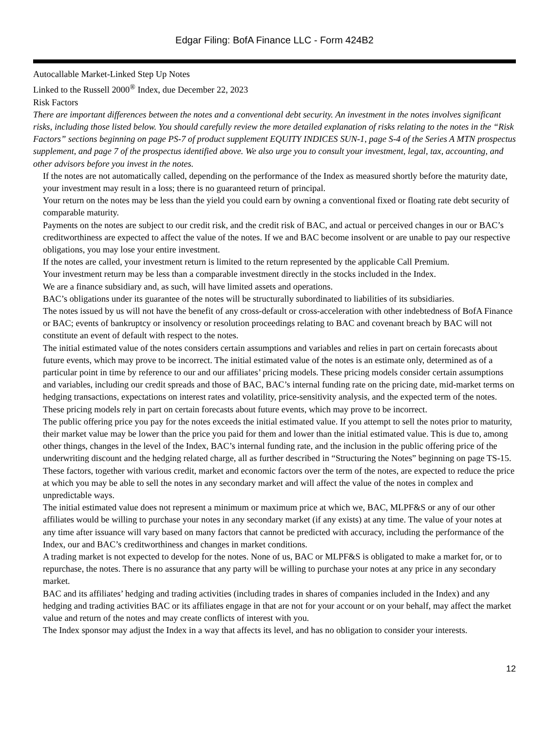Edgar Filing: BofA Finance LLC - Form 424B2
Autocallable Market-Linked Step Up Notes
Linked to the Russell 2000<sup>®</sup> Index, due December 22, 2023
Risk Factors
There are important differences between the notes and a conventional debt security. An investment in the notes involves significant risks, including those listed below. You should carefully review the more detailed explanation of risks relating to the notes in the “Risk Factors” sections beginning on page PS-7 of product supplement EQUITY INDICES SUN-1, page S-4 of the Series A MTN prospectus supplement, and page 7 of the prospectus identified above. We also urge you to consult your investment, legal, tax, accounting, and other advisors before you invest in the notes.
If the notes are not automatically called, depending on the performance of the Index as measured shortly before the maturity date, your investment may result in a loss; there is no guaranteed return of principal.
Your return on the notes may be less than the yield you could earn by owning a conventional fixed or floating rate debt security of comparable maturity.
Payments on the notes are subject to our credit risk, and the credit risk of BAC, and actual or perceived changes in our or BAC’s creditworthiness are expected to affect the value of the notes. If we and BAC become insolvent or are unable to pay our respective obligations, you may lose your entire investment.
If the notes are called, your investment return is limited to the return represented by the applicable Call Premium.
Your investment return may be less than a comparable investment directly in the stocks included in the Index.
We are a finance subsidiary and, as such, will have limited assets and operations.
BAC’s obligations under its guarantee of the notes will be structurally subordinated to liabilities of its subsidiaries.
The notes issued by us will not have the benefit of any cross-default or cross-acceleration with other indebtedness of BofA Finance or BAC; events of bankruptcy or insolvency or resolution proceedings relating to BAC and covenant breach by BAC will not constitute an event of default with respect to the notes.
The initial estimated value of the notes considers certain assumptions and variables and relies in part on certain forecasts about future events, which may prove to be incorrect. The initial estimated value of the notes is an estimate only, determined as of a particular point in time by reference to our and our affiliates’ pricing models. These pricing models consider certain assumptions and variables, including our credit spreads and those of BAC, BAC’s internal funding rate on the pricing date, mid-market terms on hedging transactions, expectations on interest rates and volatility, price-sensitivity analysis, and the expected term of the notes. These pricing models rely in part on certain forecasts about future events, which may prove to be incorrect.
The public offering price you pay for the notes exceeds the initial estimated value. If you attempt to sell the notes prior to maturity, their market value may be lower than the price you paid for them and lower than the initial estimated value. This is due to, among other things, changes in the level of the Index, BAC’s internal funding rate, and the inclusion in the public offering price of the underwriting discount and the hedging related charge, all as further described in “Structuring the Notes” beginning on page TS-15. These factors, together with various credit, market and economic factors over the term of the notes, are expected to reduce the price at which you may be able to sell the notes in any secondary market and will affect the value of the notes in complex and unpredictable ways.
The initial estimated value does not represent a minimum or maximum price at which we, BAC, MLPF&S or any of our other affiliates would be willing to purchase your notes in any secondary market (if any exists) at any time. The value of your notes at any time after issuance will vary based on many factors that cannot be predicted with accuracy, including the performance of the Index, our and BAC’s creditworthiness and changes in market conditions.
A trading market is not expected to develop for the notes. None of us, BAC or MLPF&S is obligated to make a market for, or to repurchase, the notes. There is no assurance that any party will be willing to purchase your notes at any price in any secondary market.
BAC and its affiliates’ hedging and trading activities (including trades in shares of companies included in the Index) and any hedging and trading activities BAC or its affiliates engage in that are not for your account or on your behalf, may affect the market value and return of the notes and may create conflicts of interest with you.
The Index sponsor may adjust the Index in a way that affects its level, and has no obligation to consider your interests.
12